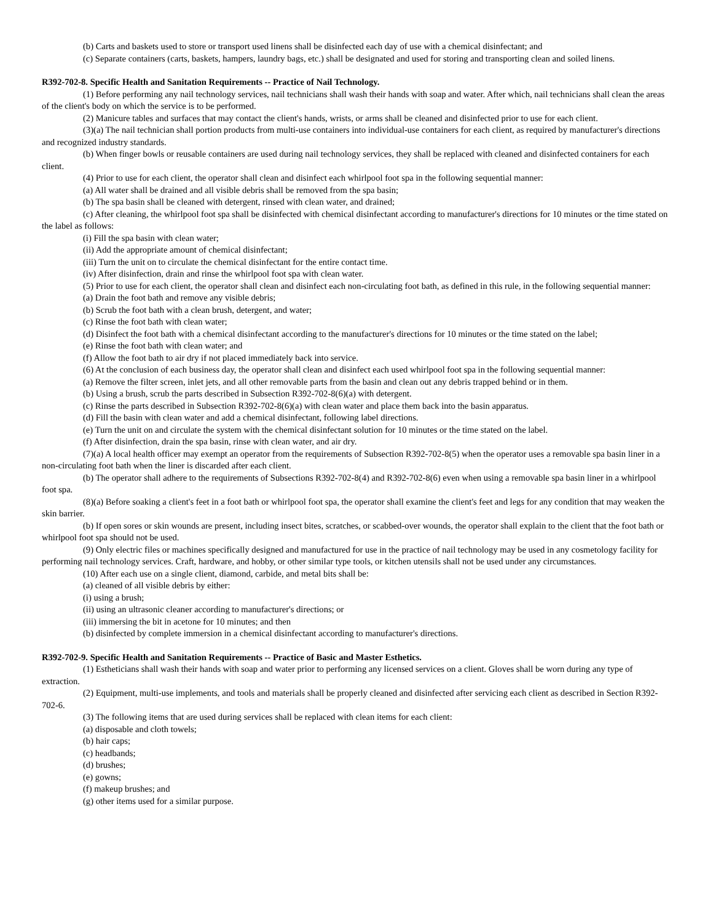(b) Carts and baskets used to store or transport used linens shall be disinfected each day of use with a chemical disinfectant; and
(c) Separate containers (carts, baskets, hampers, laundry bags, etc.) shall be designated and used for storing and transporting clean and soiled linens.
R392-702-8. Specific Health and Sanitation Requirements -- Practice of Nail Technology.
(1) Before performing any nail technology services, nail technicians shall wash their hands with soap and water. After which, nail technicians shall clean the areas of the client's body on which the service is to be performed.
(2) Manicure tables and surfaces that may contact the client's hands, wrists, or arms shall be cleaned and disinfected prior to use for each client.
(3)(a) The nail technician shall portion products from multi-use containers into individual-use containers for each client, as required by manufacturer's directions and recognized industry standards.
(b) When finger bowls or reusable containers are used during nail technology services, they shall be replaced with cleaned and disinfected containers for each client.
(4) Prior to use for each client, the operator shall clean and disinfect each whirlpool foot spa in the following sequential manner:
(a) All water shall be drained and all visible debris shall be removed from the spa basin;
(b) The spa basin shall be cleaned with detergent, rinsed with clean water, and drained;
(c) After cleaning, the whirlpool foot spa shall be disinfected with chemical disinfectant according to manufacturer's directions for 10 minutes or the time stated on the label as follows:
(i) Fill the spa basin with clean water;
(ii) Add the appropriate amount of chemical disinfectant;
(iii) Turn the unit on to circulate the chemical disinfectant for the entire contact time.
(iv) After disinfection, drain and rinse the whirlpool foot spa with clean water.
(5) Prior to use for each client, the operator shall clean and disinfect each non-circulating foot bath, as defined in this rule, in the following sequential manner:
(a) Drain the foot bath and remove any visible debris;
(b) Scrub the foot bath with a clean brush, detergent, and water;
(c) Rinse the foot bath with clean water;
(d) Disinfect the foot bath with a chemical disinfectant according to the manufacturer's directions for 10 minutes or the time stated on the label;
(e) Rinse the foot bath with clean water; and
(f) Allow the foot bath to air dry if not placed immediately back into service.
(6) At the conclusion of each business day, the operator shall clean and disinfect each used whirlpool foot spa in the following sequential manner:
(a) Remove the filter screen, inlet jets, and all other removable parts from the basin and clean out any debris trapped behind or in them.
(b) Using a brush, scrub the parts described in Subsection R392-702-8(6)(a) with detergent.
(c) Rinse the parts described in Subsection R392-702-8(6)(a) with clean water and place them back into the basin apparatus.
(d) Fill the basin with clean water and add a chemical disinfectant, following label directions.
(e) Turn the unit on and circulate the system with the chemical disinfectant solution for 10 minutes or the time stated on the label.
(f) After disinfection, drain the spa basin, rinse with clean water, and air dry.
(7)(a) A local health officer may exempt an operator from the requirements of Subsection R392-702-8(5) when the operator uses a removable spa basin liner in a non-circulating foot bath when the liner is discarded after each client.
(b) The operator shall adhere to the requirements of Subsections R392-702-8(4) and R392-702-8(6) even when using a removable spa basin liner in a whirlpool foot spa.
(8)(a) Before soaking a client's feet in a foot bath or whirlpool foot spa, the operator shall examine the client's feet and legs for any condition that may weaken the skin barrier.
(b) If open sores or skin wounds are present, including insect bites, scratches, or scabbed-over wounds, the operator shall explain to the client that the foot bath or whirlpool foot spa should not be used.
(9) Only electric files or machines specifically designed and manufactured for use in the practice of nail technology may be used in any cosmetology facility for performing nail technology services. Craft, hardware, and hobby, or other similar type tools, or kitchen utensils shall not be used under any circumstances.
(10) After each use on a single client, diamond, carbide, and metal bits shall be:
(a) cleaned of all visible debris by either:
(i) using a brush;
(ii) using an ultrasonic cleaner according to manufacturer's directions; or
(iii) immersing the bit in acetone for 10 minutes; and then
(b) disinfected by complete immersion in a chemical disinfectant according to manufacturer's directions.
R392-702-9. Specific Health and Sanitation Requirements -- Practice of Basic and Master Esthetics.
(1) Estheticians shall wash their hands with soap and water prior to performing any licensed services on a client. Gloves shall be worn during any type of extraction.
(2) Equipment, multi-use implements, and tools and materials shall be properly cleaned and disinfected after servicing each client as described in Section R392-702-6.
(3) The following items that are used during services shall be replaced with clean items for each client:
(a) disposable and cloth towels;
(b) hair caps;
(c) headbands;
(d) brushes;
(e) gowns;
(f) makeup brushes; and
(g) other items used for a similar purpose.